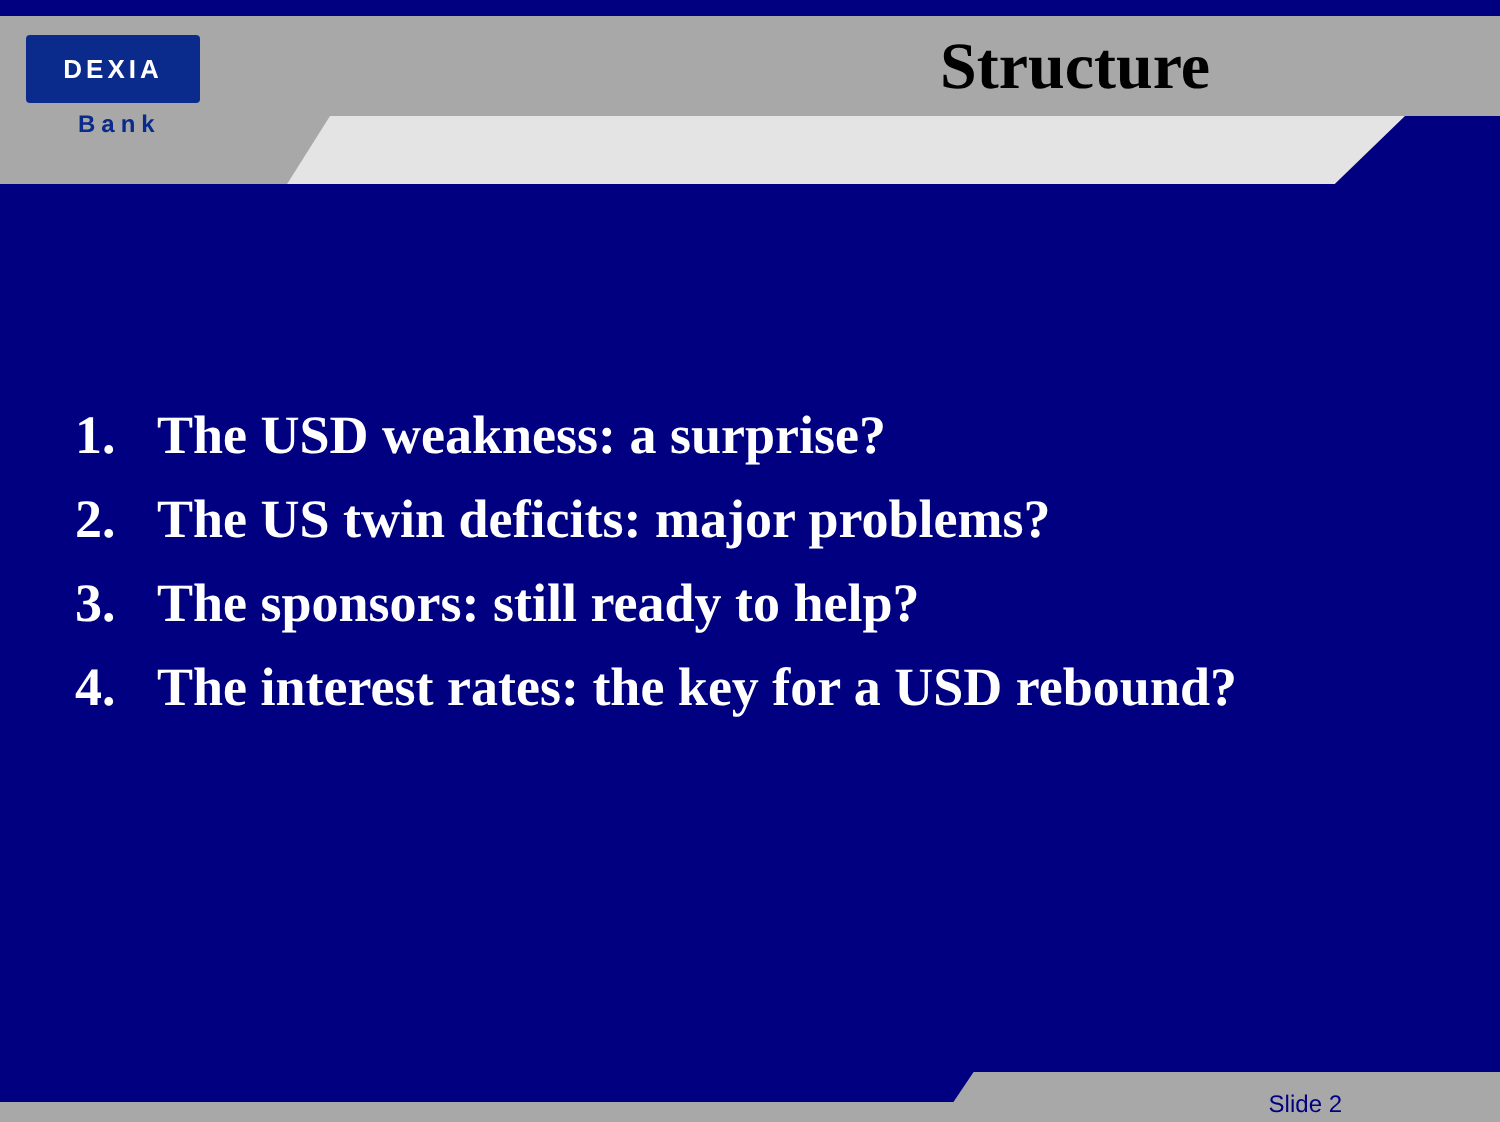DEXIA
Bank
Structure
1. The USD weakness: a surprise?
2. The US twin deficits: major problems?
3. The sponsors: still ready to help?
4. The interest rates: the key for a USD rebound?
Slide 2